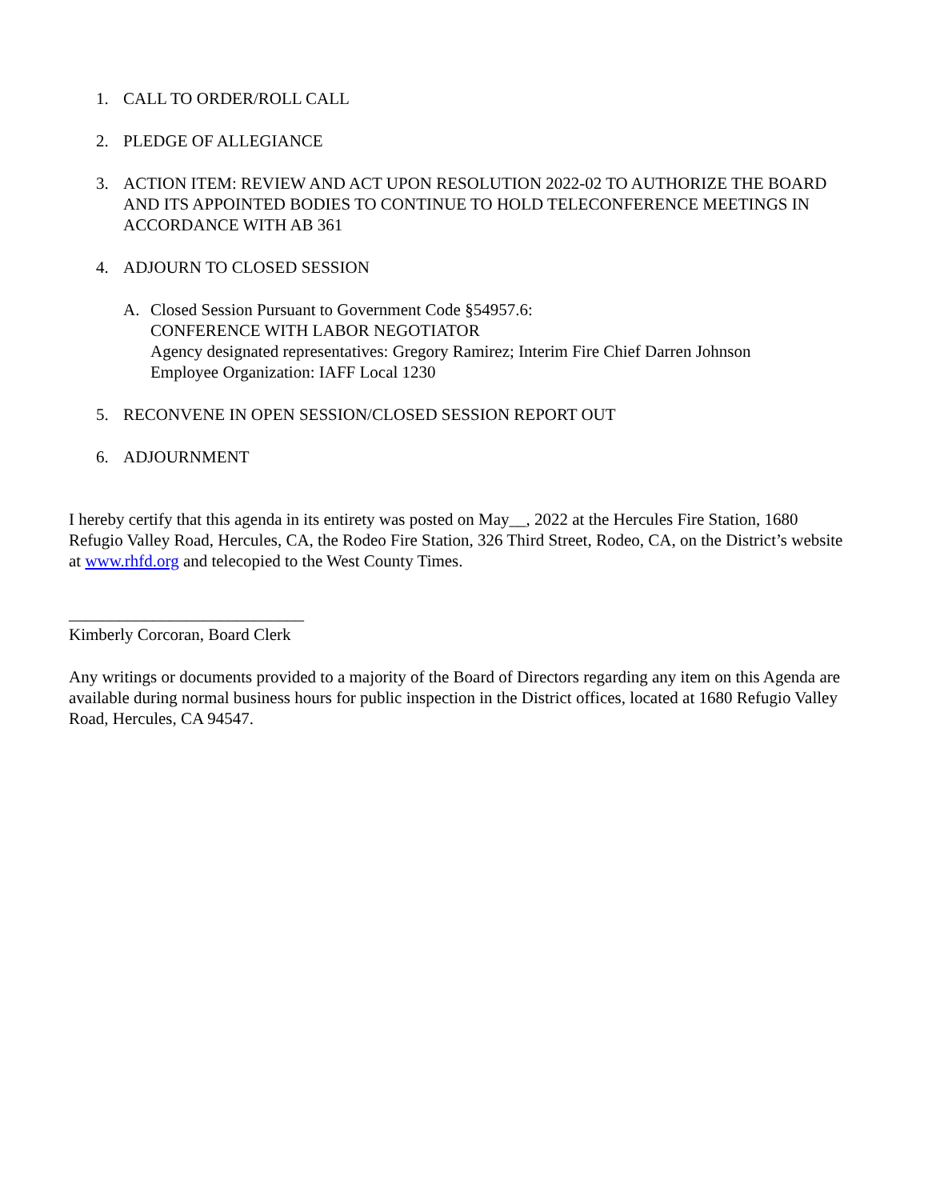1. CALL TO ORDER/ROLL CALL
2. PLEDGE OF ALLEGIANCE
3. ACTION ITEM: REVIEW AND ACT UPON RESOLUTION 2022-02 TO AUTHORIZE THE BOARD AND ITS APPOINTED BODIES TO CONTINUE TO HOLD TELECONFERENCE MEETINGS IN ACCORDANCE WITH AB 361
4. ADJOURN TO CLOSED SESSION
A. Closed Session Pursuant to Government Code §54957.6:
CONFERENCE WITH LABOR NEGOTIATOR
Agency designated representatives: Gregory Ramirez; Interim Fire Chief Darren Johnson
Employee Organization: IAFF Local 1230
5. RECONVENE IN OPEN SESSION/CLOSED SESSION REPORT OUT
6. ADJOURNMENT
I hereby certify that this agenda in its entirety was posted on May__, 2022 at the Hercules Fire Station, 1680 Refugio Valley Road, Hercules, CA, the Rodeo Fire Station, 326 Third Street, Rodeo, CA, on the District’s website at www.rhfd.org and telecopied to the West County Times.
____________________________
Kimberly Corcoran, Board Clerk
Any writings or documents provided to a majority of the Board of Directors regarding any item on this Agenda are available during normal business hours for public inspection in the District offices, located at 1680 Refugio Valley Road, Hercules, CA 94547.